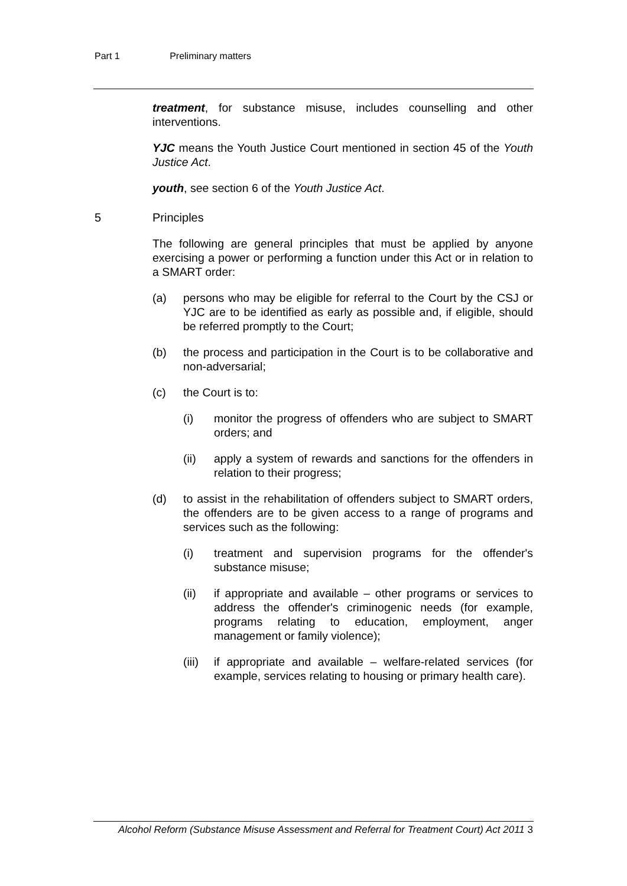Part 1 Preliminary matters
treatment, for substance misuse, includes counselling and other interventions.
YJC means the Youth Justice Court mentioned in section 45 of the Youth Justice Act.
youth, see section 6 of the Youth Justice Act.
5 Principles
The following are general principles that must be applied by anyone exercising a power or performing a function under this Act or in relation to a SMART order:
(a) persons who may be eligible for referral to the Court by the CSJ or YJC are to be identified as early as possible and, if eligible, should be referred promptly to the Court;
(b) the process and participation in the Court is to be collaborative and non-adversarial;
(c) the Court is to:
(i) monitor the progress of offenders who are subject to SMART orders; and
(ii) apply a system of rewards and sanctions for the offenders in relation to their progress;
(d) to assist in the rehabilitation of offenders subject to SMART orders, the offenders are to be given access to a range of programs and services such as the following:
(i) treatment and supervision programs for the offender's substance misuse;
(ii) if appropriate and available – other programs or services to address the offender's criminogenic needs (for example, programs relating to education, employment, anger management or family violence);
(iii)
if appropriate and available – welfare-related services (for example, services relating to housing or primary health care).
Alcohol Reform (Substance Misuse Assessment and Referral for Treatment Court) Act 2011 3